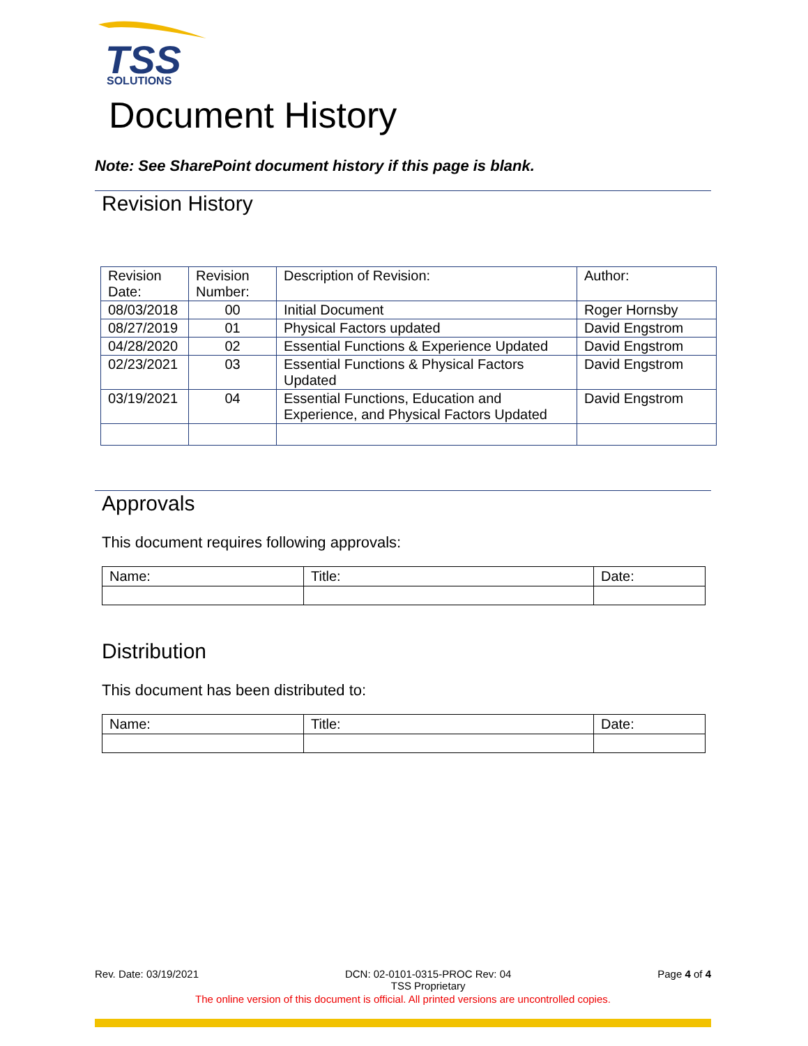TSS
SOLUTIONS
Document History
Note: See SharePoint document history if this page is blank.
Revision History
| Revision Date: | Revision Number: | Description of Revision: | Author: |
| 08/03/2018 | 00 | Initial Document | Roger Hornsby |
| 08/27/2019 | 01 | Physical Factors updated | David Engstrom |
| 04/28/2020 | 02 | Essential Functions & Experience Updated | David Engstrom |
| 02/23/2021 | 03 | Essential Functions & Physical Factors Updated | David Engstrom |
| 03/19/2021 | 04 | Essential Functions, Education and Experience, and Physical Factors Updated | David Engstrom |
Approvals
This document requires following approvals:
| Name: | Title: | Date: |
Distribution
This document has been distributed to:
| Name: | Title: | Date: |
Rev. Date: 03/19/2021 DCN: 02-0101-0315-PROC Rev: 04
TSS Proprietary Page 4 of 4
The online version of this document is official. All printed versions are uncontrolled copies.